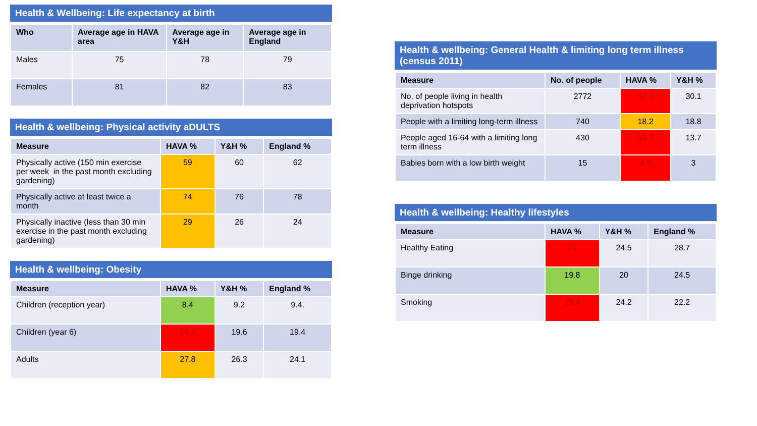Health & Wellbeing: Life expectancy at birth
| Who | Average age in HAVA area | Average age in Y&H | Average age in England |
| --- | --- | --- | --- |
| Males | 75 | 78 | 79 |
| Females | 81 | 82 | 83 |
Health & wellbeing: Physical activity aDULTS
| Measure | HAVA % | Y&H % | England % |
| --- | --- | --- | --- |
| Physically active (150 min exercise per week in the past month excluding gardening) | 59 | 60 | 62 |
| Physically active at least twice a month | 74 | 76 | 78 |
| Physically inactive (less than 30 min exercise in the past month excluding gardening) | 29 | 26 | 24 |
Health & wellbeing: Obesity
| Measure | HAVA % | Y&H % | England % |
| --- | --- | --- | --- |
| Children (reception year) | 8.4 | 9.2 | 9.4. |
| Children (year 6) | 26.8 | 19.6 | 19.4 |
| Adults | 27.8 | 26.3 | 24.1 |
Health & wellbeing: General Health & limiting long term illness (census 2011)
| Measure | No. of people | HAVA % | Y&H % |
| --- | --- | --- | --- |
| No. of people living in health deprivation hotspots | 2772 | 67.5 | 30.1 |
| People with a limiting long-term illness | 740 | 18.2 | 18.8 |
| People aged 16-64 with a limiting long term illness | 430 | 15.7 | 13.7 |
| Babies born with a low birth weight | 15 | 4.9 | 3 |
Health & wellbeing: Healthy lifestyles
| Measure | HAVA % | Y&H % | England % |
| --- | --- | --- | --- |
| Healthy Eating | 21 | 24.5 | 28.7 |
| Binge drinking | 19.8 | 20 | 24.5 |
| Smoking | 29.4 | 24.2 | 22.2 |